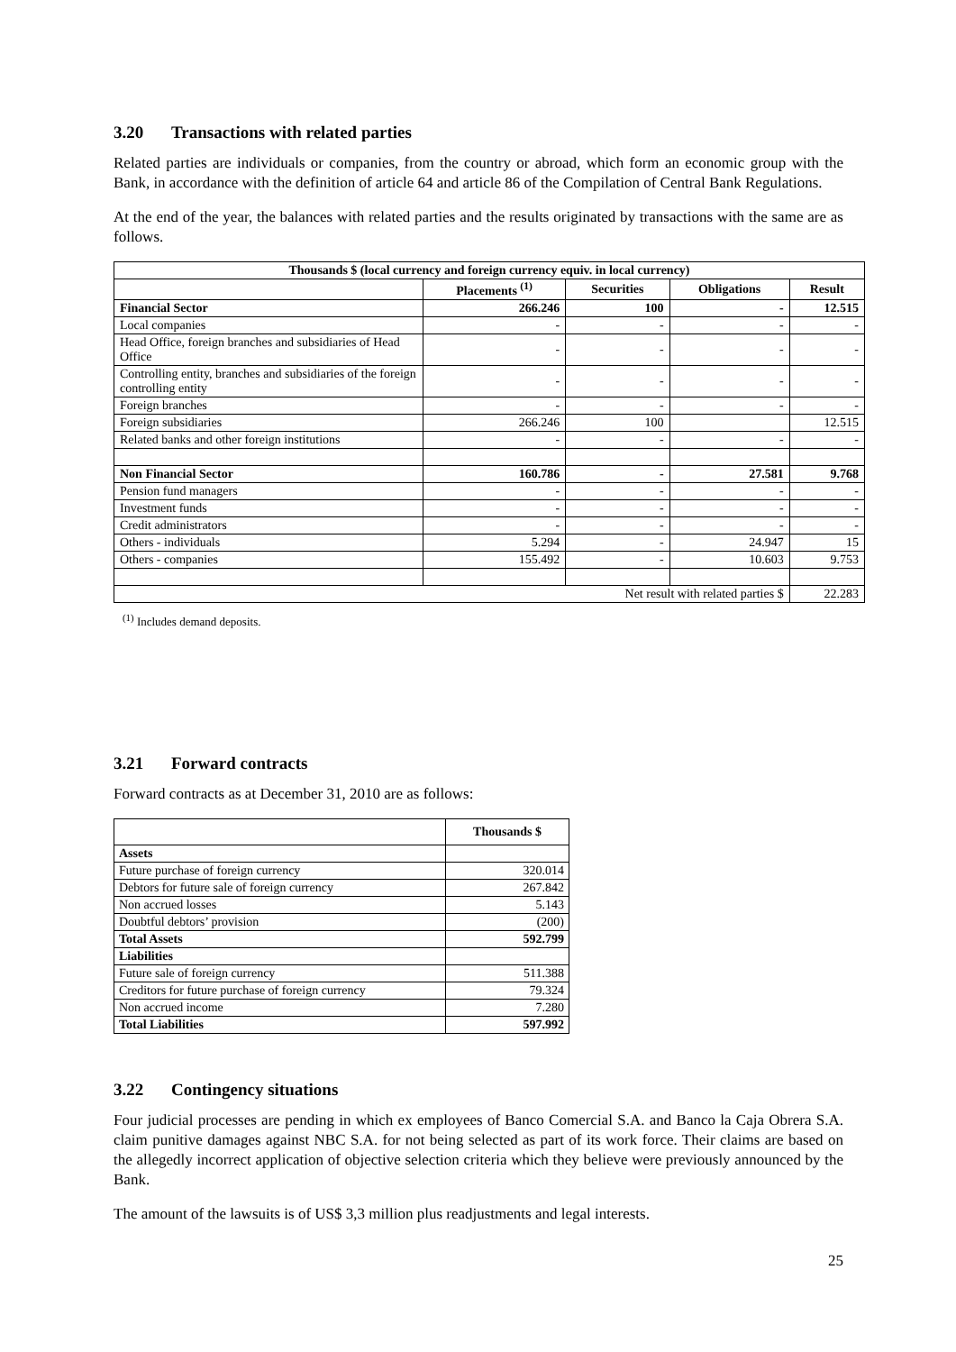3.20 Transactions with related parties
Related parties are individuals or companies, from the country or abroad, which form an economic group with the Bank, in accordance with the definition of article 64 and article 86 of the Compilation of Central Bank Regulations.
At the end of the year, the balances with related parties and the results originated by transactions with the same are as follows.
| Thousands $ (local currency and foreign currency equiv. in local currency) | | | | |
| --- | --- | --- | --- | --- |
| | Placements <sup>(1)</sup> | Securities | Obligations | Result |
| Financial Sector | 266.246 | 100 | - | 12.515 |
| Local companies | - | - | - | - |
| Head Office, foreign branches and subsidiaries of Head Office | - | - | - | - |
| Controlling entity, branches and subsidiaries of the foreign controlling entity | - | - | - | - |
| Foreign branches | - | - | - | - |
| Foreign subsidiaries | 266.246 | 100 | | 12.515 |
| Related banks and other foreign institutions | - | - | - | - |
| Non Financial Sector | 160.786 | - | 27.581 | 9.768 |
| Pension fund managers | - | - | - | - |
| Investment funds | - | - | - | - |
| Credit administrators | - | - | - | - |
| Others - individuals | 5.294 | - | 24.947 | 15 |
| Others - companies | 155.492 | - | 10.603 | 9.753 |
| Net result with related parties $ | | | | 22.283 |
<sup>(1)</sup> Includes demand deposits.
3.21 Forward contracts
Forward contracts as at December 31, 2010 are as follows:
| | Thousands $ |
| --- | --- |
| Assets | |
| Future purchase of foreign currency | 320.014 |
| Debtors for future sale of foreign currency | 267.842 |
| Non accrued losses | 5.143 |
| Doubtful debtors’ provision | (200) |
| Total Assets | 592.799 |
| Liabilities | |
| Future sale of foreign currency | 511.388 |
| Creditors for future purchase of foreign currency | 79.324 |
| Non accrued income | 7.280 |
| Total Liabilities | 597.992 |
3.22 Contingency situations
Four judicial processes are pending in which ex employees of Banco Comercial S.A. and Banco la Caja Obrera S.A. claim punitive damages against NBC S.A. for not being selected as part of its work force. Their claims are based on the allegedly incorrect application of objective selection criteria which they believe were previously announced by the Bank.
The amount of the lawsuits is of US$ 3,3 million plus readjustments and legal interests.
25